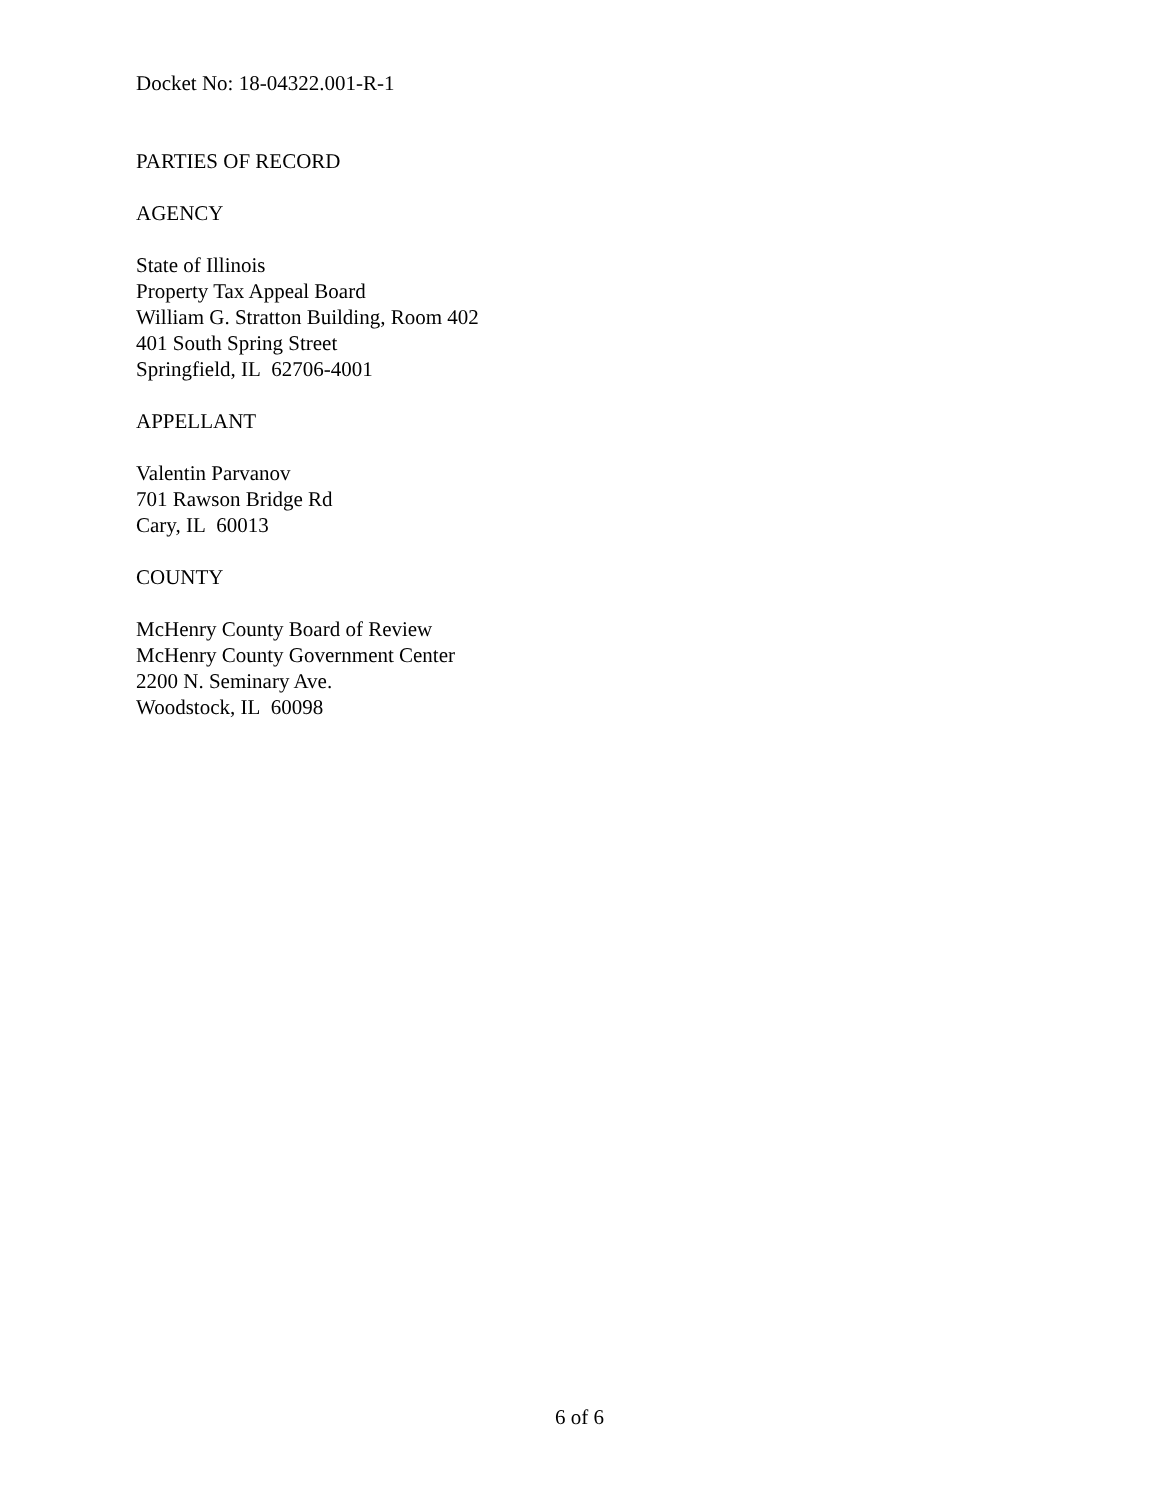Docket No: 18-04322.001-R-1
PARTIES OF RECORD
AGENCY
State of Illinois
Property Tax Appeal Board
William G. Stratton Building, Room 402
401 South Spring Street
Springfield, IL 62706-4001
APPELLANT
Valentin Parvanov
701 Rawson Bridge Rd
Cary, IL 60013
COUNTY
McHenry County Board of Review
McHenry County Government Center
2200 N. Seminary Ave.
Woodstock, IL 60098
6 of 6